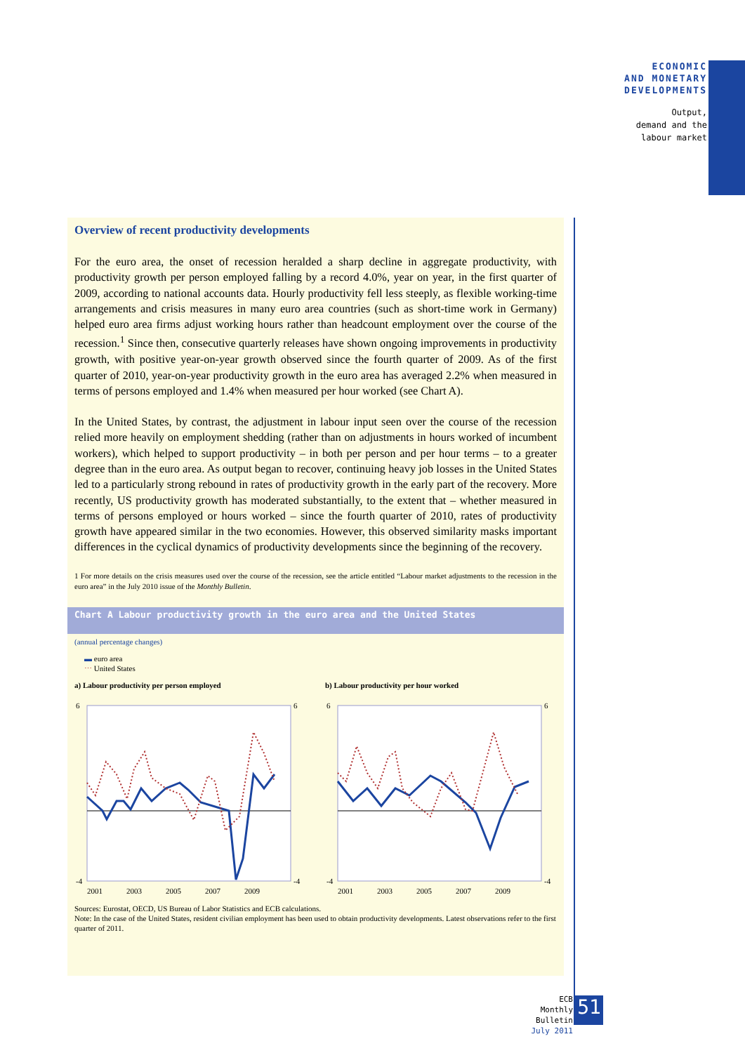ECONOMIC
AND MONETARY
DEVELOPMENTS
Output,
demand and the
labour market
Overview of recent productivity developments
For the euro area, the onset of recession heralded a sharp decline in aggregate productivity, with productivity growth per person employed falling by a record 4.0%, year on year, in the first quarter of 2009, according to national accounts data. Hourly productivity fell less steeply, as flexible working-time arrangements and crisis measures in many euro area countries (such as short-time work in Germany) helped euro area firms adjust working hours rather than headcount employment over the course of the recession.<sup>1</sup> Since then, consecutive quarterly releases have shown ongoing improvements in productivity growth, with positive year-on-year growth observed since the fourth quarter of 2009. As of the first quarter of 2010, year-on-year productivity growth in the euro area has averaged 2.2% when measured in terms of persons employed and 1.4% when measured per hour worked (see Chart A).
In the United States, by contrast, the adjustment in labour input seen over the course of the recession relied more heavily on employment shedding (rather than on adjustments in hours worked of incumbent workers), which helped to support productivity – in both per person and per hour terms – to a greater degree than in the euro area. As output began to recover, continuing heavy job losses in the United States led to a particularly strong rebound in rates of productivity growth in the early part of the recovery. More recently, US productivity growth has moderated substantially, to the extent that – whether measured in terms of persons employed or hours worked – since the fourth quarter of 2010, rates of productivity growth have appeared similar in the two economies. However, this observed similarity masks important differences in the cyclical dynamics of productivity developments since the beginning of the recovery.
1 For more details on the crisis measures used over the course of the recession, see the article entitled “Labour market adjustments to the recession in the euro area” in the July 2010 issue of the Monthly Bulletin.
Chart A Labour productivity growth in the euro area and the United States
(annual percentage changes)
▬ euro area
⋯ United States
a) Labour productivity per person employed
6
-4
6
-4
2001
2003
2005
2007
2009
b) Labour productivity per hour worked
6
-4
6
-4
2001
2003
2005
2007
2009
Sources: Eurostat, OECD, US Bureau of Labor Statistics and ECB calculations.
Note: In the case of the United States, resident civilian employment has been used to obtain productivity developments. Latest observations refer to the first quarter of 2011.
ECB
Monthly Bulletin
July 2011
51